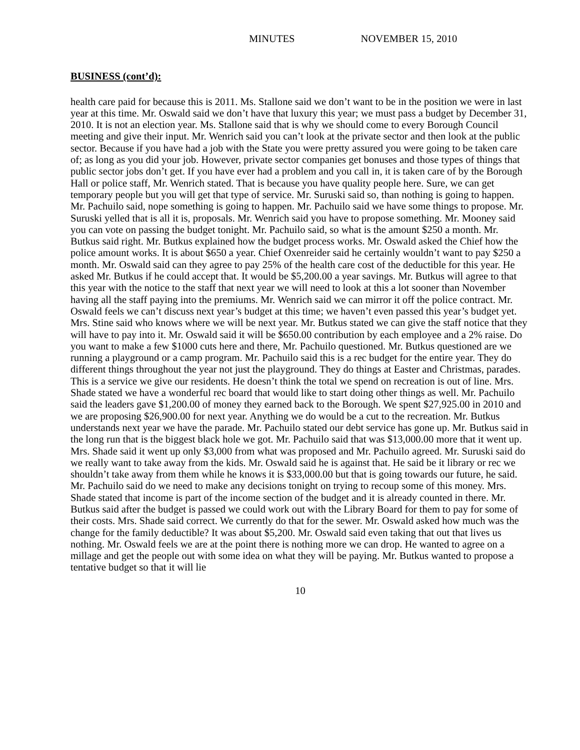MINUTES NOVEMBER 15, 2010
BUSINESS (cont’d):
health care paid for because this is 2011. Ms. Stallone said we don’t want to be in the position we were in last year at this time. Mr. Oswald said we don’t have that luxury this year; we must pass a budget by December 31, 2010. It is not an election year. Ms. Stallone said that is why we should come to every Borough Council meeting and give their input. Mr. Wenrich said you can’t look at the private sector and then look at the public sector. Because if you have had a job with the State you were pretty assured you were going to be taken care of; as long as you did your job. However, private sector companies get bonuses and those types of things that public sector jobs don’t get. If you have ever had a problem and you call in, it is taken care of by the Borough Hall or police staff, Mr. Wenrich stated. That is because you have quality people here. Sure, we can get temporary people but you will get that type of service. Mr. Suruski said so, than nothing is going to happen. Mr. Pachuilo said, nope something is going to happen. Mr. Pachuilo said we have some things to propose. Mr. Suruski yelled that is all it is, proposals. Mr. Wenrich said you have to propose something. Mr. Mooney said you can vote on passing the budget tonight. Mr. Pachuilo said, so what is the amount $250 a month. Mr. Butkus said right. Mr. Butkus explained how the budget process works. Mr. Oswald asked the Chief how the police amount works. It is about $650 a year. Chief Oxenreider said he certainly wouldn’t want to pay $250 a month. Mr. Oswald said can they agree to pay 25% of the health care cost of the deductible for this year. He asked Mr. Butkus if he could accept that. It would be $5,200.00 a year savings. Mr. Butkus will agree to that this year with the notice to the staff that next year we will need to look at this a lot sooner than November having all the staff paying into the premiums. Mr. Wenrich said we can mirror it off the police contract. Mr. Oswald feels we can’t discuss next year’s budget at this time; we haven’t even passed this year’s budget yet. Mrs. Stine said who knows where we will be next year. Mr. Butkus stated we can give the staff notice that they will have to pay into it. Mr. Oswald said it will be $650.00 contribution by each employee and a 2% raise. Do you want to make a few $1000 cuts here and there, Mr. Pachuilo questioned. Mr. Butkus questioned are we running a playground or a camp program. Mr. Pachuilo said this is a rec budget for the entire year. They do different things throughout the year not just the playground. They do things at Easter and Christmas, parades. This is a service we give our residents. He doesn’t think the total we spend on recreation is out of line. Mrs. Shade stated we have a wonderful rec board that would like to start doing other things as well. Mr. Pachuilo said the leaders gave $1,200.00 of money they earned back to the Borough. We spent $27,925.00 in 2010 and we are proposing $26,900.00 for next year. Anything we do would be a cut to the recreation. Mr. Butkus understands next year we have the parade. Mr. Pachuilo stated our debt service has gone up. Mr. Butkus said in the long run that is the biggest black hole we got. Mr. Pachuilo said that was $13,000.00 more that it went up. Mrs. Shade said it went up only $3,000 from what was proposed and Mr. Pachuilo agreed. Mr. Suruski said do we really want to take away from the kids. Mr. Oswald said he is against that. He said be it library or rec we shouldn’t take away from them while he knows it is $33,000.00 but that is going towards our future, he said. Mr. Pachuilo said do we need to make any decisions tonight on trying to recoup some of this money. Mrs. Shade stated that income is part of the income section of the budget and it is already counted in there. Mr. Butkus said after the budget is passed we could work out with the Library Board for them to pay for some of their costs. Mrs. Shade said correct. We currently do that for the sewer. Mr. Oswald asked how much was the change for the family deductible? It was about $5,200. Mr. Oswald said even taking that out that lives us nothing. Mr. Oswald feels we are at the point there is nothing more we can drop. He wanted to agree on a millage and get the people out with some idea on what they will be paying. Mr. Butkus wanted to propose a tentative budget so that it will lie
10